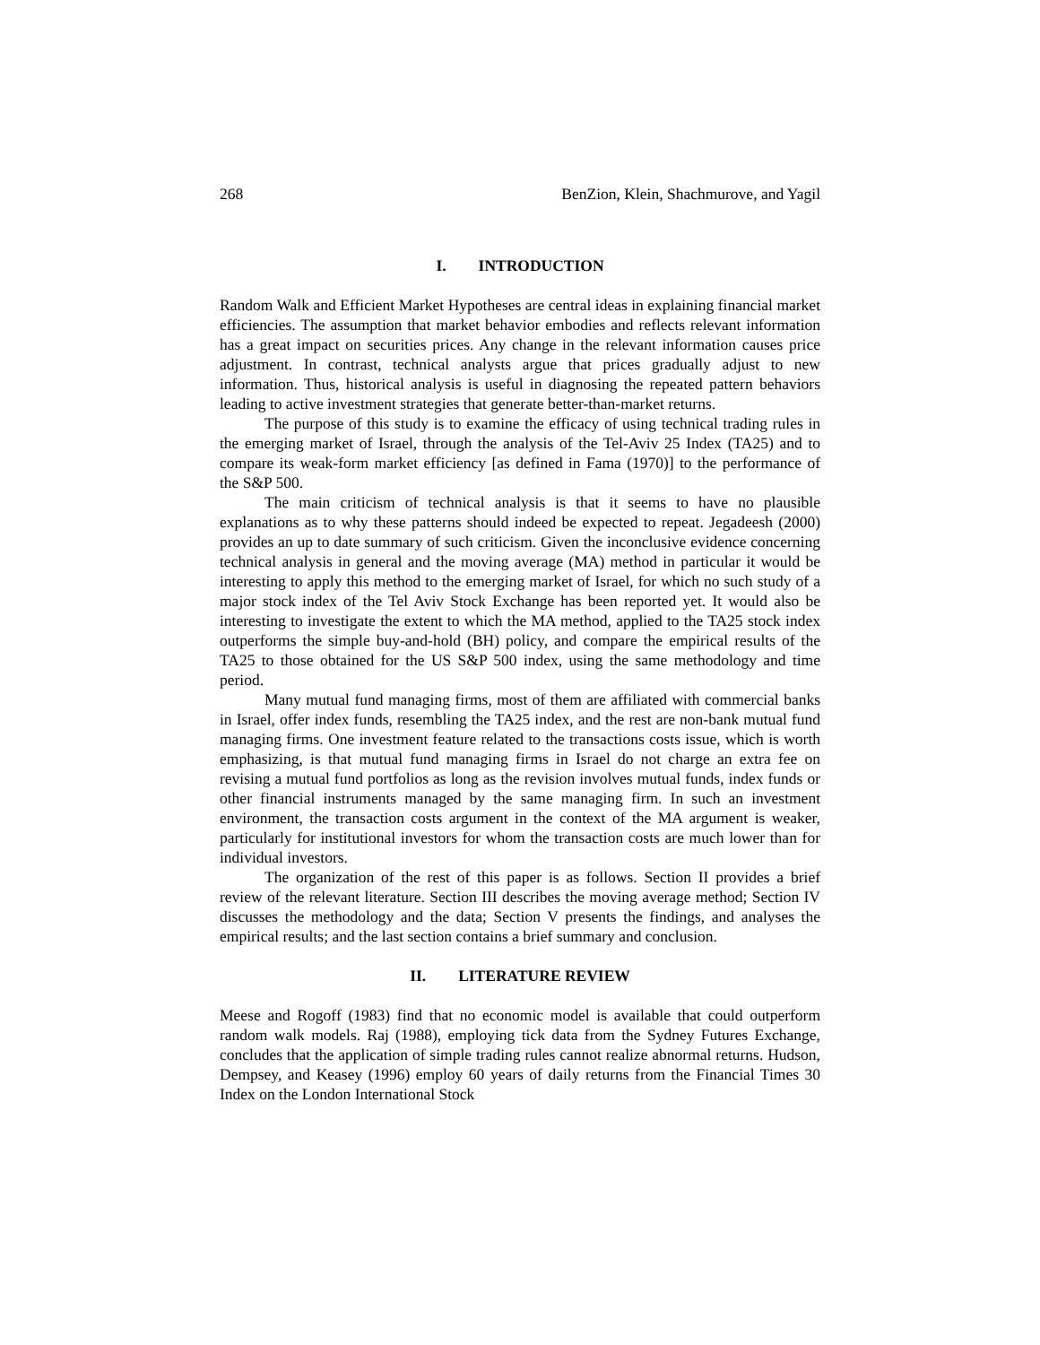268 BenZion, Klein, Shachmurove, and Yagil
I. INTRODUCTION
Random Walk and Efficient Market Hypotheses are central ideas in explaining financial market efficiencies. The assumption that market behavior embodies and reflects relevant information has a great impact on securities prices. Any change in the relevant information causes price adjustment. In contrast, technical analysts argue that prices gradually adjust to new information. Thus, historical analysis is useful in diagnosing the repeated pattern behaviors leading to active investment strategies that generate better-than-market returns.
The purpose of this study is to examine the efficacy of using technical trading rules in the emerging market of Israel, through the analysis of the Tel-Aviv 25 Index (TA25) and to compare its weak-form market efficiency [as defined in Fama (1970)] to the performance of the S&P 500.
The main criticism of technical analysis is that it seems to have no plausible explanations as to why these patterns should indeed be expected to repeat. Jegadeesh (2000) provides an up to date summary of such criticism. Given the inconclusive evidence concerning technical analysis in general and the moving average (MA) method in particular it would be interesting to apply this method to the emerging market of Israel, for which no such study of a major stock index of the Tel Aviv Stock Exchange has been reported yet. It would also be interesting to investigate the extent to which the MA method, applied to the TA25 stock index outperforms the simple buy-and-hold (BH) policy, and compare the empirical results of the TA25 to those obtained for the US S&P 500 index, using the same methodology and time period.
Many mutual fund managing firms, most of them are affiliated with commercial banks in Israel, offer index funds, resembling the TA25 index, and the rest are non-bank mutual fund managing firms. One investment feature related to the transactions costs issue, which is worth emphasizing, is that mutual fund managing firms in Israel do not charge an extra fee on revising a mutual fund portfolios as long as the revision involves mutual funds, index funds or other financial instruments managed by the same managing firm. In such an investment environment, the transaction costs argument in the context of the MA argument is weaker, particularly for institutional investors for whom the transaction costs are much lower than for individual investors.
The organization of the rest of this paper is as follows. Section II provides a brief review of the relevant literature. Section III describes the moving average method; Section IV discusses the methodology and the data; Section V presents the findings, and analyses the empirical results; and the last section contains a brief summary and conclusion.
II. LITERATURE REVIEW
Meese and Rogoff (1983) find that no economic model is available that could outperform random walk models. Raj (1988), employing tick data from the Sydney Futures Exchange, concludes that the application of simple trading rules cannot realize abnormal returns. Hudson, Dempsey, and Keasey (1996) employ 60 years of daily returns from the Financial Times 30 Index on the London International Stock